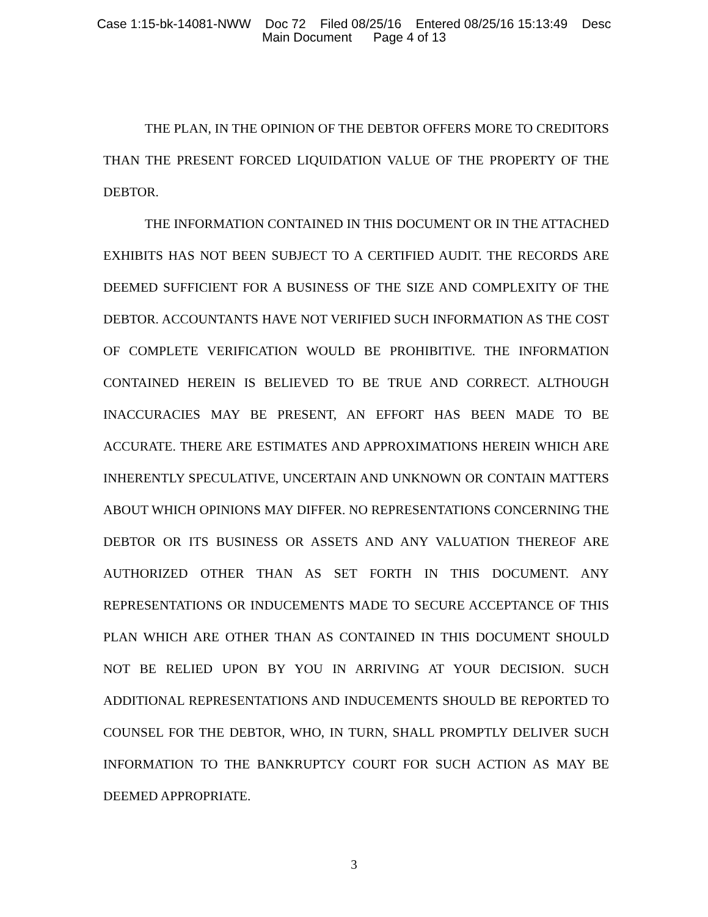Case 1:15-bk-14081-NWW Doc 72 Filed 08/25/16 Entered 08/25/16 15:13:49 Desc Main Document Page 4 of 13
THE PLAN, IN THE OPINION OF THE DEBTOR OFFERS MORE TO CREDITORS THAN THE PRESENT FORCED LIQUIDATION VALUE OF THE PROPERTY OF THE DEBTOR.
THE INFORMATION CONTAINED IN THIS DOCUMENT OR IN THE ATTACHED EXHIBITS HAS NOT BEEN SUBJECT TO A CERTIFIED AUDIT. THE RECORDS ARE DEEMED SUFFICIENT FOR A BUSINESS OF THE SIZE AND COMPLEXITY OF THE DEBTOR. ACCOUNTANTS HAVE NOT VERIFIED SUCH INFORMATION AS THE COST OF COMPLETE VERIFICATION WOULD BE PROHIBITIVE. THE INFORMATION CONTAINED HEREIN IS BELIEVED TO BE TRUE AND CORRECT. ALTHOUGH INACCURACIES MAY BE PRESENT, AN EFFORT HAS BEEN MADE TO BE ACCURATE. THERE ARE ESTIMATES AND APPROXIMATIONS HEREIN WHICH ARE INHERENTLY SPECULATIVE, UNCERTAIN AND UNKNOWN OR CONTAIN MATTERS ABOUT WHICH OPINIONS MAY DIFFER. NO REPRESENTATIONS CONCERNING THE DEBTOR OR ITS BUSINESS OR ASSETS AND ANY VALUATION THEREOF ARE AUTHORIZED OTHER THAN AS SET FORTH IN THIS DOCUMENT. ANY REPRESENTATIONS OR INDUCEMENTS MADE TO SECURE ACCEPTANCE OF THIS PLAN WHICH ARE OTHER THAN AS CONTAINED IN THIS DOCUMENT SHOULD NOT BE RELIED UPON BY YOU IN ARRIVING AT YOUR DECISION. SUCH ADDITIONAL REPRESENTATIONS AND INDUCEMENTS SHOULD BE REPORTED TO COUNSEL FOR THE DEBTOR, WHO, IN TURN, SHALL PROMPTLY DELIVER SUCH INFORMATION TO THE BANKRUPTCY COURT FOR SUCH ACTION AS MAY BE DEEMED APPROPRIATE.
3